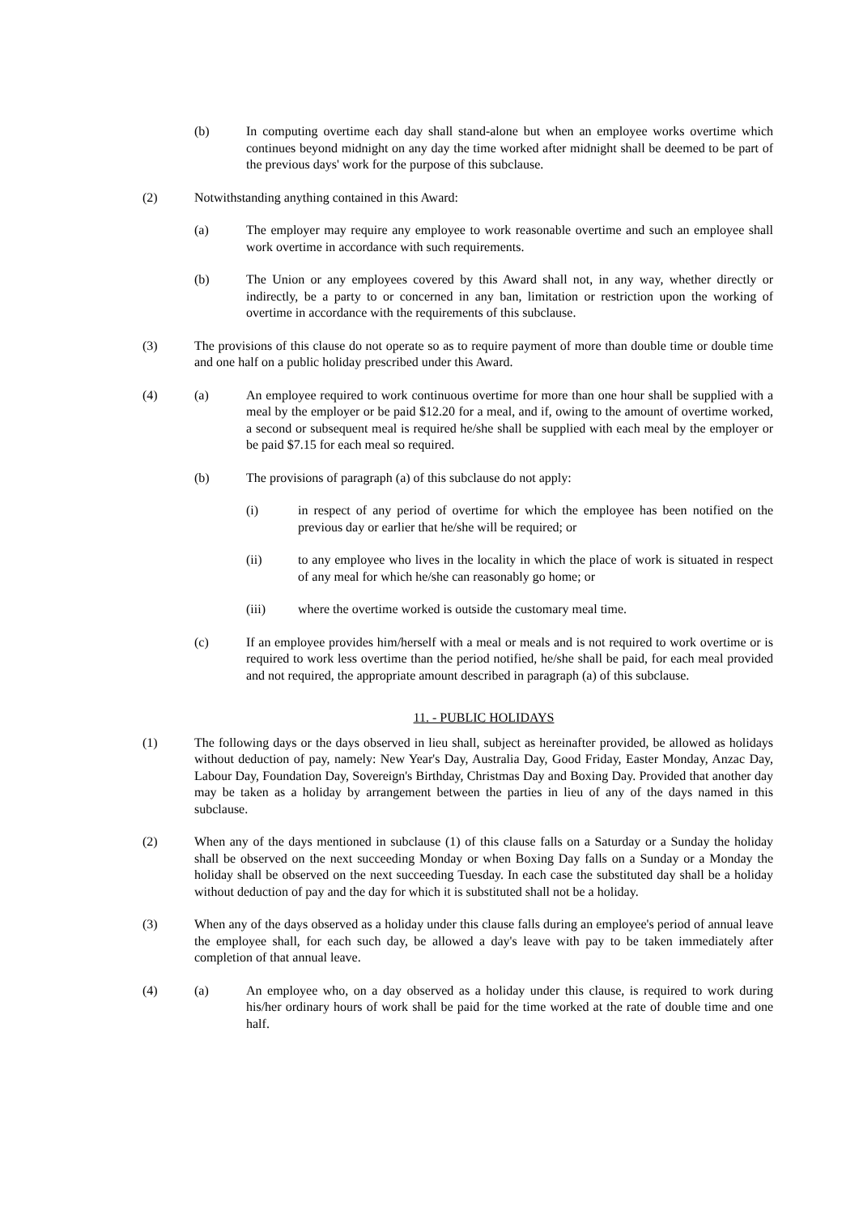(b) In computing overtime each day shall stand-alone but when an employee works overtime which continues beyond midnight on any day the time worked after midnight shall be deemed to be part of the previous days' work for the purpose of this subclause.
(2) Notwithstanding anything contained in this Award:
(a) The employer may require any employee to work reasonable overtime and such an employee shall work overtime in accordance with such requirements.
(b) The Union or any employees covered by this Award shall not, in any way, whether directly or indirectly, be a party to or concerned in any ban, limitation or restriction upon the working of overtime in accordance with the requirements of this subclause.
(3) The provisions of this clause do not operate so as to require payment of more than double time or double time and one half on a public holiday prescribed under this Award.
(4) (a) An employee required to work continuous overtime for more than one hour shall be supplied with a meal by the employer or be paid $12.20 for a meal, and if, owing to the amount of overtime worked, a second or subsequent meal is required he/she shall be supplied with each meal by the employer or be paid $7.15 for each meal so required.
(b) The provisions of paragraph (a) of this subclause do not apply:
(i) in respect of any period of overtime for which the employee has been notified on the previous day or earlier that he/she will be required; or
(ii) to any employee who lives in the locality in which the place of work is situated in respect of any meal for which he/she can reasonably go home; or
(iii) where the overtime worked is outside the customary meal time.
(c) If an employee provides him/herself with a meal or meals and is not required to work overtime or is required to work less overtime than the period notified, he/she shall be paid, for each meal provided and not required, the appropriate amount described in paragraph (a) of this subclause.
11. - PUBLIC HOLIDAYS
(1) The following days or the days observed in lieu shall, subject as hereinafter provided, be allowed as holidays without deduction of pay, namely: New Year's Day, Australia Day, Good Friday, Easter Monday, Anzac Day, Labour Day, Foundation Day, Sovereign's Birthday, Christmas Day and Boxing Day. Provided that another day may be taken as a holiday by arrangement between the parties in lieu of any of the days named in this subclause.
(2) When any of the days mentioned in subclause (1) of this clause falls on a Saturday or a Sunday the holiday shall be observed on the next succeeding Monday or when Boxing Day falls on a Sunday or a Monday the holiday shall be observed on the next succeeding Tuesday. In each case the substituted day shall be a holiday without deduction of pay and the day for which it is substituted shall not be a holiday.
(3) When any of the days observed as a holiday under this clause falls during an employee's period of annual leave the employee shall, for each such day, be allowed a day's leave with pay to be taken immediately after completion of that annual leave.
(4) (a) An employee who, on a day observed as a holiday under this clause, is required to work during his/her ordinary hours of work shall be paid for the time worked at the rate of double time and one half.